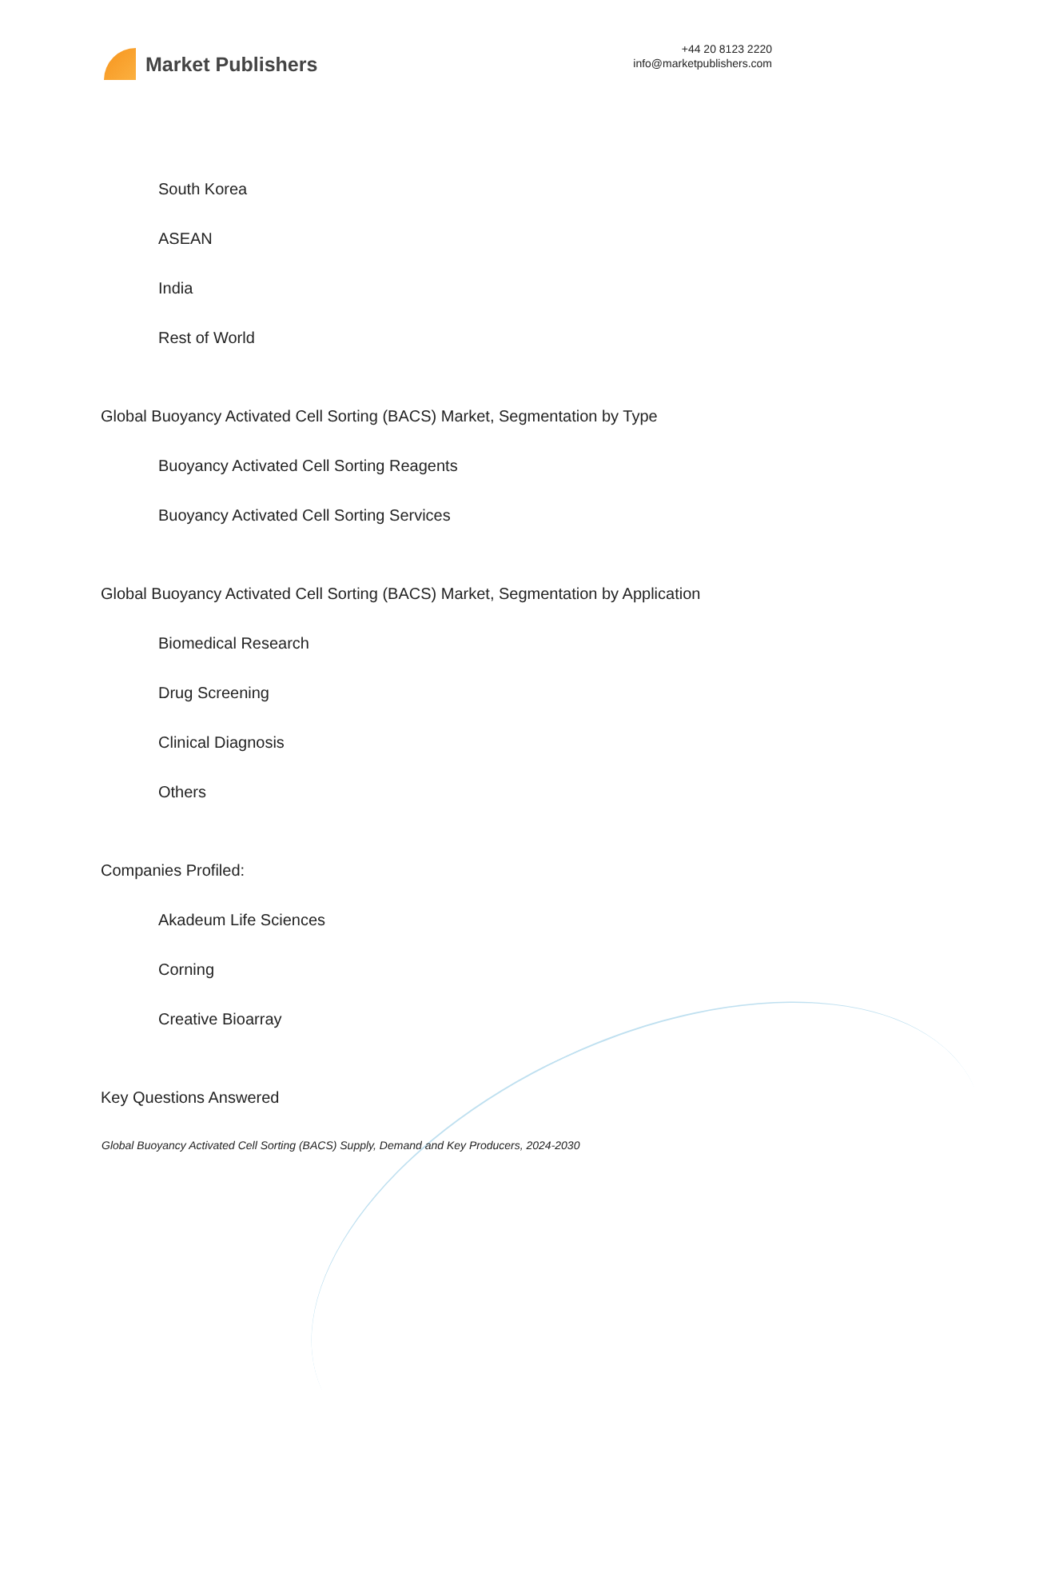Market Publishers
+44 20 8123 2220
info@marketpublishers.com
South Korea
ASEAN
India
Rest of World
Global Buoyancy Activated Cell Sorting (BACS) Market, Segmentation by Type
Buoyancy Activated Cell Sorting Reagents
Buoyancy Activated Cell Sorting Services
Global Buoyancy Activated Cell Sorting (BACS) Market, Segmentation by Application
Biomedical Research
Drug Screening
Clinical Diagnosis
Others
Companies Profiled:
Akadeum Life Sciences
Corning
Creative Bioarray
Key Questions Answered
Global Buoyancy Activated Cell Sorting (BACS) Supply, Demand and Key Producers, 2024-2030